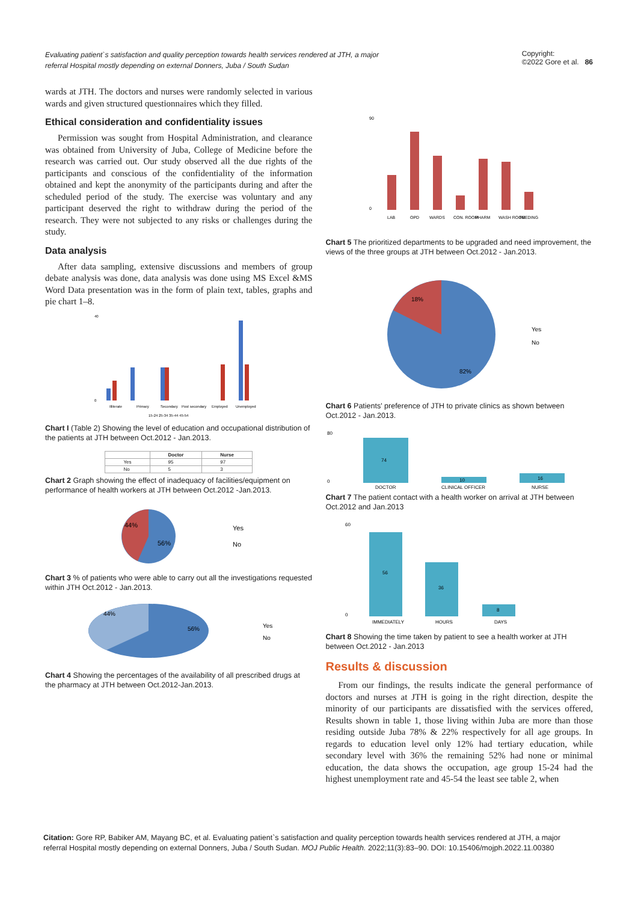Evaluating patient`s satisfaction and quality perception towards health services rendered at JTH, a major referral Hospital mostly depending on external Donners, Juba / South Sudan Copyright:
©2022 Gore et al. 86
wards at JTH. The doctors and nurses were randomly selected in various wards and given structured questionnaires which they filled.
Ethical consideration and confidentiality issues
Permission was sought from Hospital Administration, and clearance was obtained from University of Juba, College of Medicine before the research was carried out. Our study observed all the due rights of the participants and conscious of the confidentiality of the information obtained and kept the anonymity of the participants during and after the scheduled period of the study. The exercise was voluntary and any participant deserved the right to withdraw during the period of the research. They were not subjected to any risks or challenges during the study.
Data analysis
After data sampling, extensive discussions and members of group debate analysis was done, data analysis was done using MS Excel &MS Word Data presentation was in the form of plain text, tables, graphs and pie chart 1–8.
40
0
Illiterate
Primary
Secondary
Post secondary
Employed
Unemployed
15-24 25-34 35-44 45-54
Chart I (Table 2) Showing the level of education and occupational distribution of the patients at JTH between Oct.2012 - Jan.2013.
| | Doctor | Nurse |
| --- | --- | --- |
| Yes | 95 | 97 |
| No | 5 | 3 |
Chart 2 Graph showing the effect of inadequacy of facilities/equipment on performance of health workers at JTH between Oct.2012 -Jan.2013.
44%
56%
Yes
No
Chart 3 % of patients who were able to carry out all the investigations requested within JTH Oct.2012 - Jan.2013.
44%
56%
Yes
No
Chart 4 Showing the percentages of the availability of all prescribed drugs at the pharmacy at JTH between Oct.2012-Jan.2013.
90
0
LAB
OPD
WARDS
CON. ROOM
PHARM
WASH ROOM
FEEDING
Chart 5 The prioritized departments to be upgraded and need improvement, the views of the three groups at JTH between Oct.2012 - Jan.2013.
18%
82%
Yes
No
Chart 6 Patients' preference of JTH to private clinics as shown between Oct.2012 - Jan.2013.
80
0
74
10
16
DOCTOR
CLINICAL OFFICER
NURSE
Chart 7 The patient contact with a health worker on arrival at JTH between Oct.2012 and Jan.2013
60
0
56
36
8
IMMEDIATELY
HOURS
DAYS
Chart 8 Showing the time taken by patient to see a health worker at JTH between Oct.2012 - Jan.2013
Results & discussion
From our findings, the results indicate the general performance of doctors and nurses at JTH is going in the right direction, despite the minority of our participants are dissatisfied with the services offered, Results shown in table 1, those living within Juba are more than those residing outside Juba 78% & 22% respectively for all age groups. In regards to education level only 12% had tertiary education, while secondary level with 36% the remaining 52% had none or minimal education, the data shows the occupation, age group 15-24 had the highest unemployment rate and 45-54 the least see table 2, when
Citation: Gore RP, Babiker AM, Mayang BC, et al. Evaluating patient`s satisfaction and quality perception towards health services rendered at JTH, a major referral Hospital mostly depending on external Donners, Juba / South Sudan. MOJ Public Health. 2022;11(3):83‒90. DOI: 10.15406/mojph.2022.11.00380